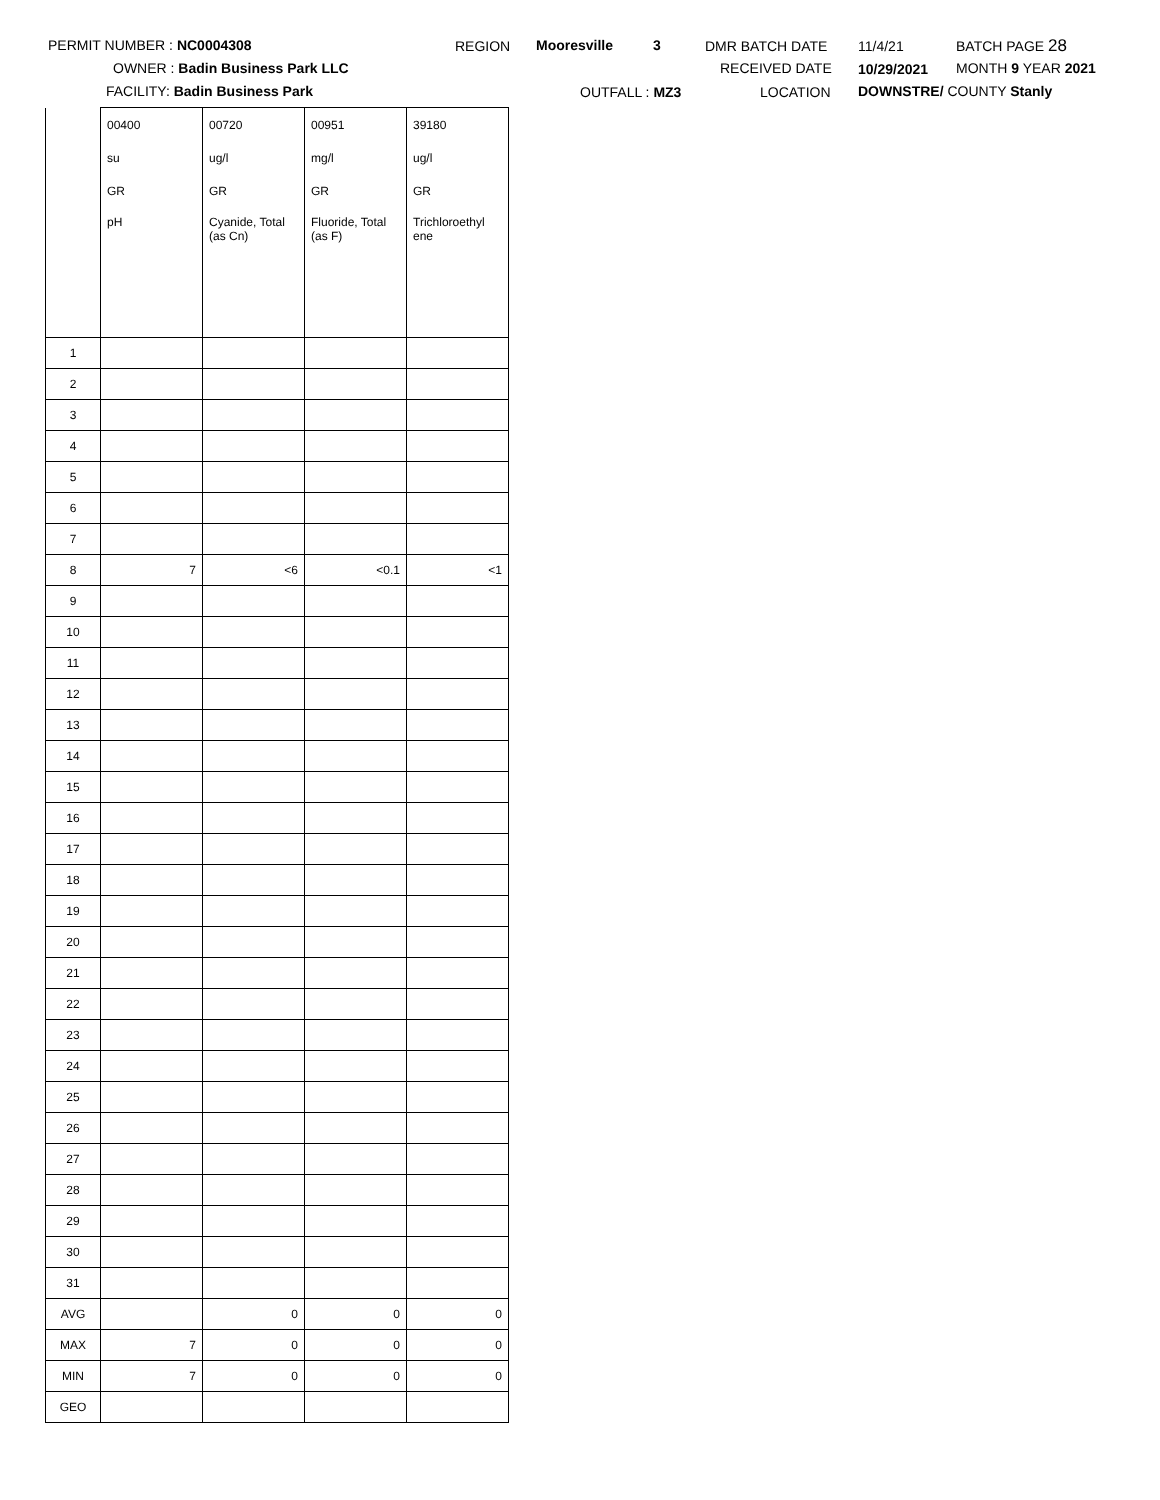PERMIT NUMBER : NC0004308
OWNER : Badin Business Park LLC
FACILITY: Badin Business Park
REGION Mooresville 3
OUTFALL : MZ3
DMR BATCH DATE
RECEIVED DATE
LOCATION
11/4/21
10/29/2021
DOWNSTRE/ COUNTY Stanly
BATCH PAGE 28
MONTH 9 YEAR 2021
| | 00400 | 00720 | 00951 | 39180 |
| | su | ug/l | mg/l | ug/l |
| | GR | GR | GR | GR |
| | pH | Cyanide, Total (as Cn) | Fluoride, Total (as F) | Trichloroethyl ene |
| 1 | | | | |
| 2 | | | | |
| 3 | | | | |
| 4 | | | | |
| 5 | | | | |
| 6 | | | | |
| 7 | | | | |
| 8 | 7 | <6 | <0.1 | <1 |
| 9 | | | | |
| 10 | | | | |
| 11 | | | | |
| 12 | | | | |
| 13 | | | | |
| 14 | | | | |
| 15 | | | | |
| 16 | | | | |
| 17 | | | | |
| 18 | | | | |
| 19 | | | | |
| 20 | | | | |
| 21 | | | | |
| 22 | | | | |
| 23 | | | | |
| 24 | | | | |
| 25 | | | | |
| 26 | | | | |
| 27 | | | | |
| 28 | | | | |
| 29 | | | | |
| 30 | | | | |
| 31 | | | | |
| AVG | | 0 | 0 | 0 |
| MAX | 7 | 0 | 0 | 0 |
| MIN | 7 | 0 | 0 | 0 |
| GEO | | | | |